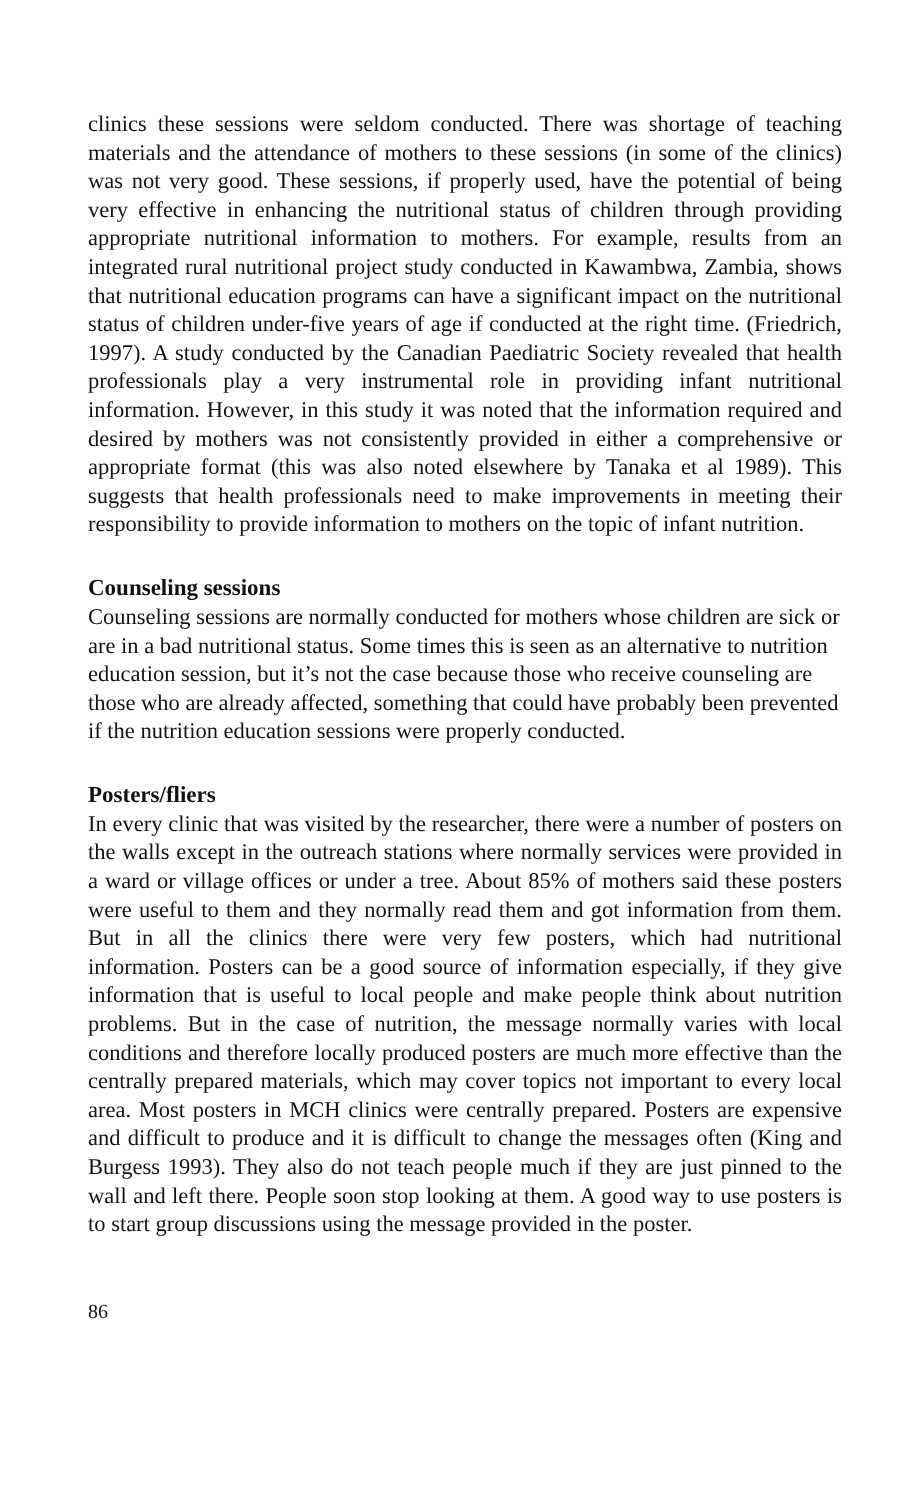clinics these sessions were seldom conducted. There was shortage of teaching materials and the attendance of mothers to these sessions (in some of the clinics) was not very good. These sessions, if properly used, have the potential of being very effective in enhancing the nutritional status of children through providing appropriate nutritional information to mothers. For example, results from an integrated rural nutritional project study conducted in Kawambwa, Zambia, shows that nutritional education programs can have a significant impact on the nutritional status of children under-five years of age if conducted at the right time. (Friedrich, 1997). A study conducted by the Canadian Paediatric Society revealed that health professionals play a very instrumental role in providing infant nutritional information. However, in this study it was noted that the information required and desired by mothers was not consistently provided in either a comprehensive or appropriate format (this was also noted elsewhere by Tanaka et al 1989). This suggests that health professionals need to make improvements in meeting their responsibility to provide information to mothers on the topic of infant nutrition.
Counseling sessions
Counseling sessions are normally conducted for mothers whose children are sick or are in a bad nutritional status. Some times this is seen as an alternative to nutrition education session, but it’s not the case because those who receive counseling are those who are already affected, something that could have probably been prevented if the nutrition education sessions were properly conducted.
Posters/fliers
In every clinic that was visited by the researcher, there were a number of posters on the walls except in the outreach stations where normally services were provided in a ward or village offices or under a tree. About 85% of mothers said these posters were useful to them and they normally read them and got information from them. But in all the clinics there were very few posters, which had nutritional information. Posters can be a good source of information especially, if they give information that is useful to local people and make people think about nutrition problems. But in the case of nutrition, the message normally varies with local conditions and therefore locally produced posters are much more effective than the centrally prepared materials, which may cover topics not important to every local area. Most posters in MCH clinics were centrally prepared. Posters are expensive and difficult to produce and it is difficult to change the messages often (King and Burgess 1993). They also do not teach people much if they are just pinned to the wall and left there. People soon stop looking at them. A good way to use posters is to start group discussions using the message provided in the poster.
86